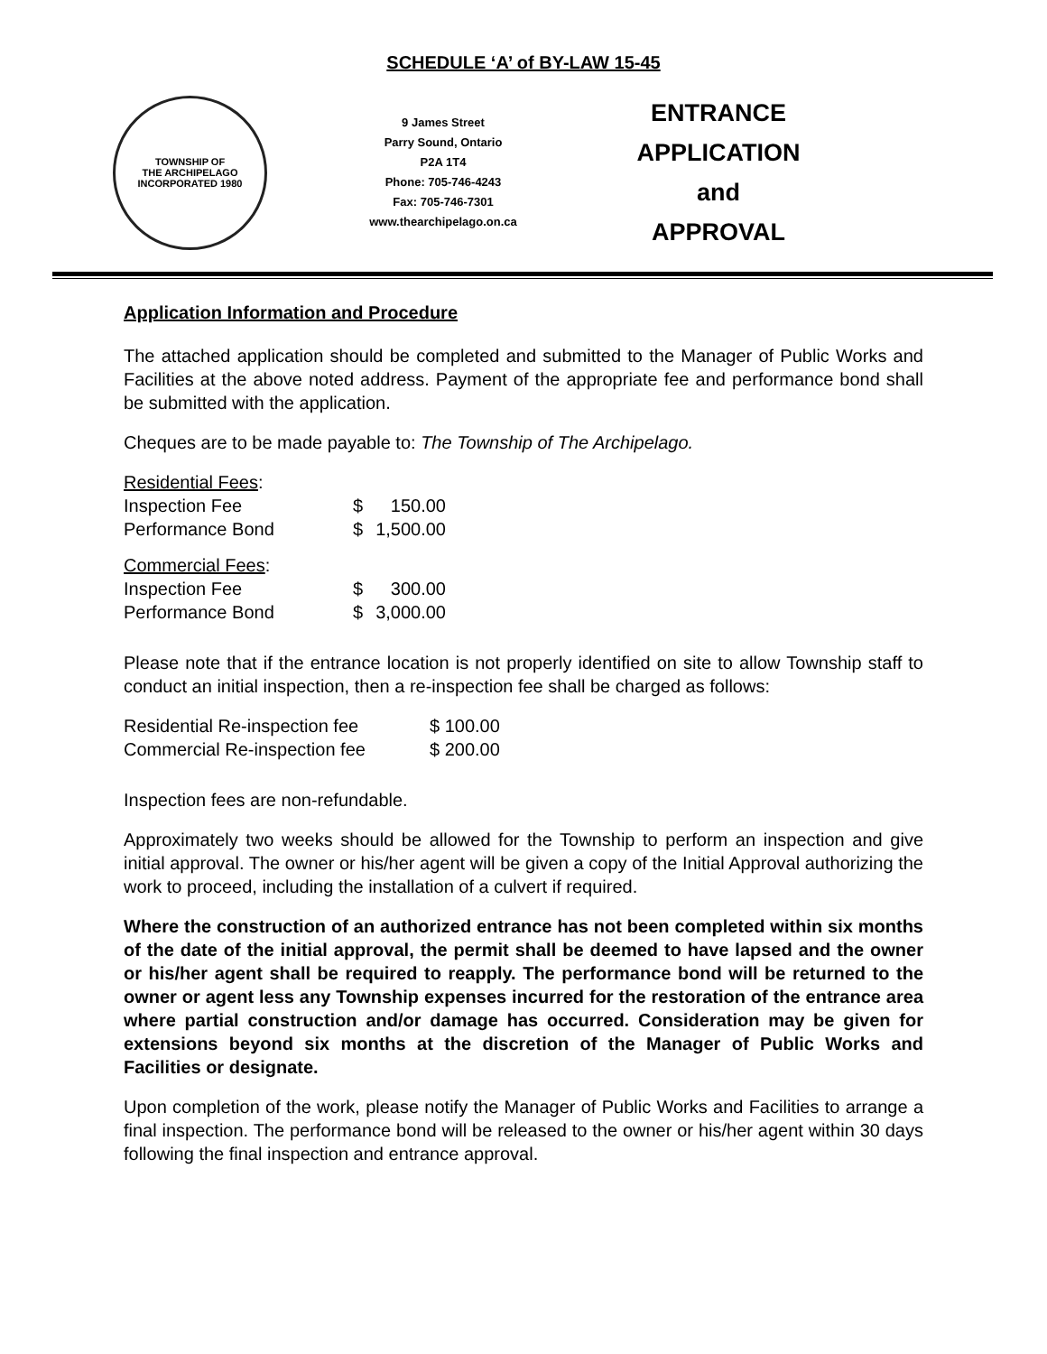SCHEDULE ‘A’ of BY-LAW 15-45
TOWNSHIP OF
THE ARCHIPELAGO
INCORPORATED 1980
9 James Street
Parry Sound, Ontario
P2A 1T4
Phone: 705-746-4243
Fax: 705-746-7301
www.thearchipelago.on.ca
ENTRANCE APPLICATION
and
APPROVAL
Application Information and Procedure
The attached application should be completed and submitted to the Manager of Public Works and Facilities at the above noted address. Payment of the appropriate fee and performance bond shall be submitted with the application.
Cheques are to be made payable to: The Township of The Archipelago.
Residential Fees:
| Inspection Fee | $ | 150.00 |
| Performance Bond | $ | 1,500.00 |
Commercial Fees:
| Inspection Fee | $ | 300.00 |
| Performance Bond | $ | 3,000.00 |
Please note that if the entrance location is not properly identified on site to allow Township staff to conduct an initial inspection, then a re-inspection fee shall be charged as follows:
| Residential Re-inspection fee | $ 100.00 |
| Commercial Re-inspection fee | $ 200.00 |
Inspection fees are non-refundable.
Approximately two weeks should be allowed for the Township to perform an inspection and give initial approval. The owner or his/her agent will be given a copy of the Initial Approval authorizing the work to proceed, including the installation of a culvert if required.
Where the construction of an authorized entrance has not been completed within six months of the date of the initial approval, the permit shall be deemed to have lapsed and the owner or his/her agent shall be required to reapply. The performance bond will be returned to the owner or agent less any Township expenses incurred for the restoration of the entrance area where partial construction and/or damage has occurred. Consideration may be given for extensions beyond six months at the discretion of the Manager of Public Works and Facilities or designate.
Upon completion of the work, please notify the Manager of Public Works and Facilities to arrange a final inspection. The performance bond will be released to the owner or his/her agent within 30 days following the final inspection and entrance approval.